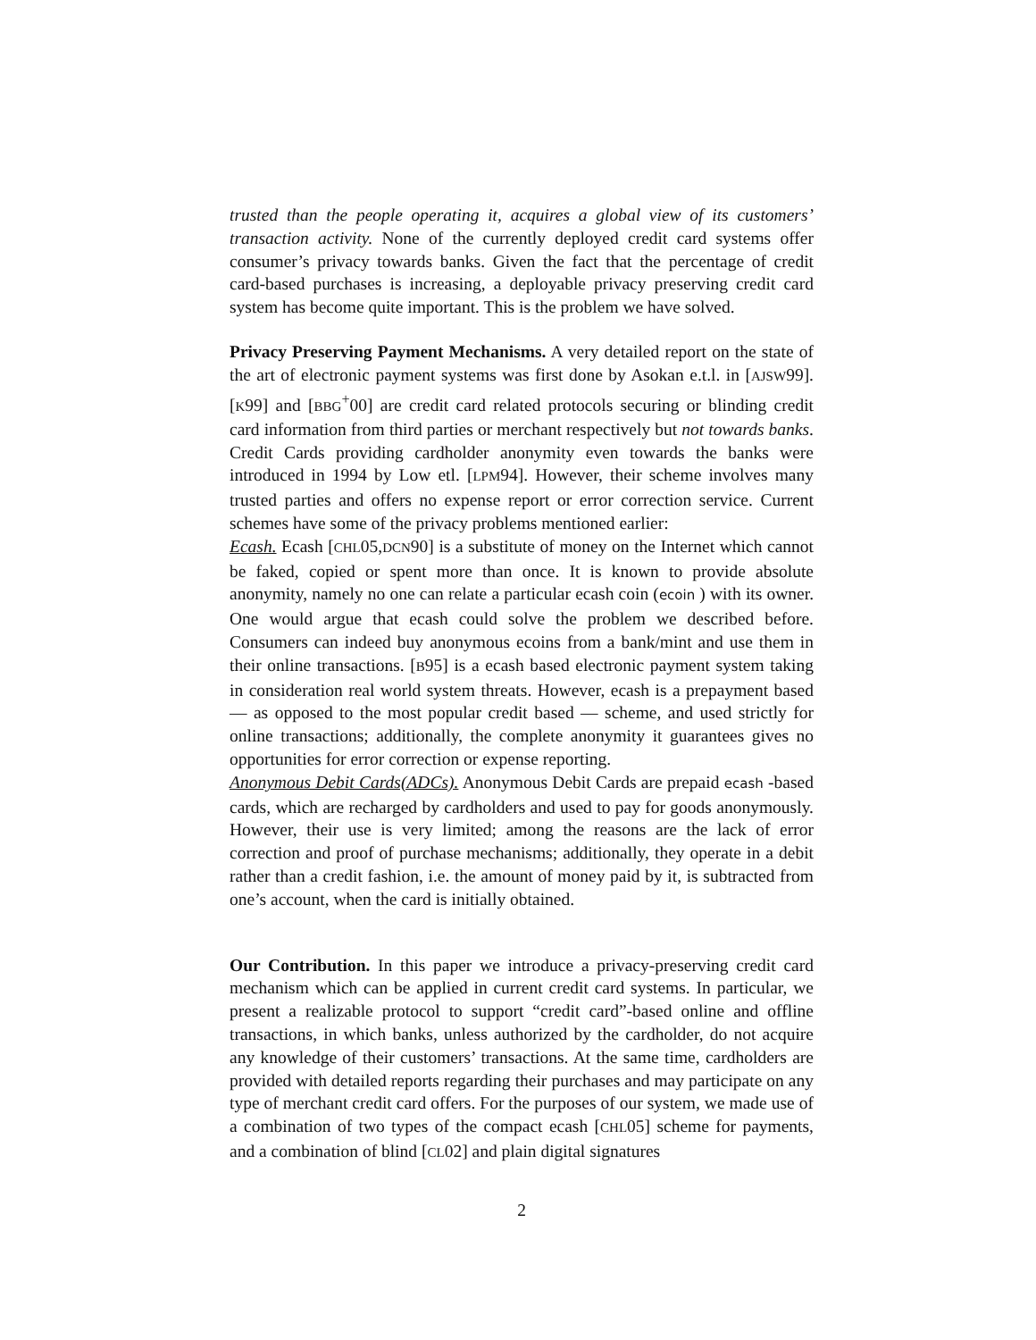trusted than the people operating it, acquires a global view of its customers’ transaction activity. None of the currently deployed credit card systems offer consumer’s privacy towards banks. Given the fact that the percentage of credit card-based purchases is increasing, a deployable privacy preserving credit card system has become quite important. This is the problem we have solved.
Privacy Preserving Payment Mechanisms. A very detailed report on the state of the art of electronic payment systems was first done by Asokan e.t.l. in [AJSW99]. [K99] and [BBG<sup>+</sup>00] are credit card related protocols securing or blinding credit card information from third parties or merchant respectively but not towards banks. Credit Cards providing cardholder anonymity even towards the banks were introduced in 1994 by Low etl. [LPM94]. However, their scheme involves many trusted parties and offers no expense report or error correction service. Current schemes have some of the privacy problems mentioned earlier:
Ecash. Ecash [CHL05,DCN90] is a substitute of money on the Internet which cannot be faked, copied or spent more than once. It is known to provide absolute anonymity, namely no one can relate a particular ecash coin (ecoin ) with its owner. One would argue that ecash could solve the problem we described before. Consumers can indeed buy anonymous ecoins from a bank/mint and use them in their online transactions. [B95] is a ecash based electronic payment system taking in consideration real world system threats. However, ecash is a prepayment based — as opposed to the most popular credit based — scheme, and used strictly for online transactions; additionally, the complete anonymity it guarantees gives no opportunities for error correction or expense reporting.
Anonymous Debit Cards(ADCs). Anonymous Debit Cards are prepaid ecash -based cards, which are recharged by cardholders and used to pay for goods anonymously. However, their use is very limited; among the reasons are the lack of error correction and proof of purchase mechanisms; additionally, they operate in a debit rather than a credit fashion, i.e. the amount of money paid by it, is subtracted from one’s account, when the card is initially obtained.
Our Contribution. In this paper we introduce a privacy-preserving credit card mechanism which can be applied in current credit card systems. In particular, we present a realizable protocol to support “credit card”-based online and offline transactions, in which banks, unless authorized by the cardholder, do not acquire any knowledge of their customers’ transactions. At the same time, cardholders are provided with detailed reports regarding their purchases and may participate on any type of merchant credit card offers. For the purposes of our system, we made use of a combination of two types of the compact ecash [CHL05] scheme for payments, and a combination of blind [CL02] and plain digital signatures
2